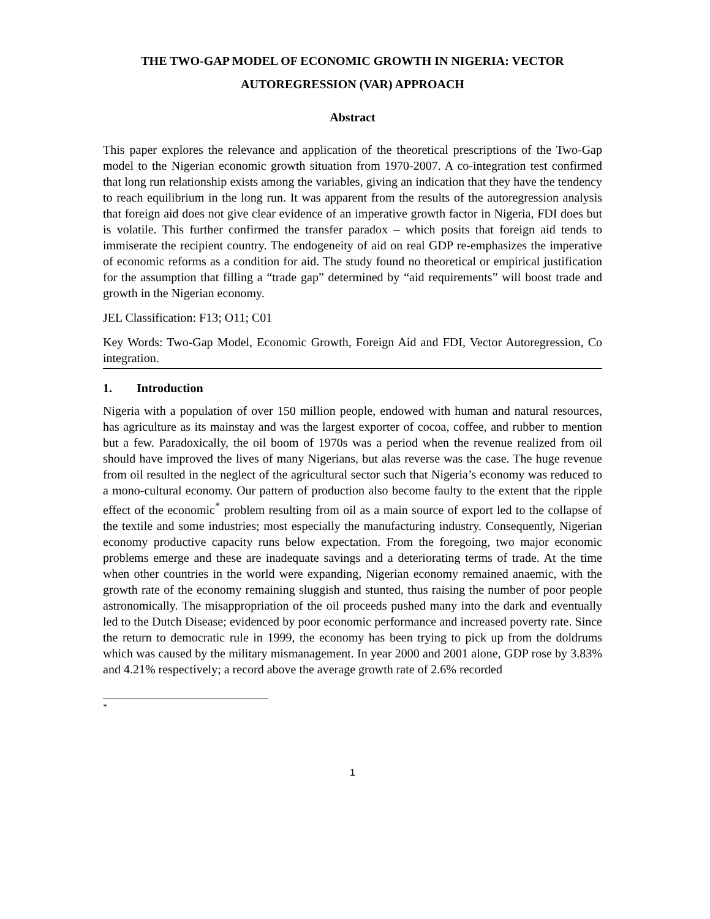THE TWO-GAP MODEL OF ECONOMIC GROWTH IN NIGERIA: VECTOR AUTOREGRESSION (VAR) APPROACH
Abstract
This paper explores the relevance and application of the theoretical prescriptions of the Two-Gap model to the Nigerian economic growth situation from 1970-2007. A co-integration test confirmed that long run relationship exists among the variables, giving an indication that they have the tendency to reach equilibrium in the long run. It was apparent from the results of the autoregression analysis that foreign aid does not give clear evidence of an imperative growth factor in Nigeria, FDI does but is volatile. This further confirmed the transfer paradox – which posits that foreign aid tends to immiserate the recipient country. The endogeneity of aid on real GDP re-emphasizes the imperative of economic reforms as a condition for aid. The study found no theoretical or empirical justification for the assumption that filling a “trade gap” determined by “aid requirements” will boost trade and growth in the Nigerian economy.
JEL Classification: F13; O11; C01
Key Words: Two-Gap Model, Economic Growth, Foreign Aid and FDI, Vector Autoregression, Co integration.
1. Introduction
Nigeria with a population of over 150 million people, endowed with human and natural resources, has agriculture as its mainstay and was the largest exporter of cocoa, coffee, and rubber to mention but a few. Paradoxically, the oil boom of 1970s was a period when the revenue realized from oil should have improved the lives of many Nigerians, but alas reverse was the case. The huge revenue from oil resulted in the neglect of the agricultural sector such that Nigeria’s economy was reduced to a mono-cultural economy. Our pattern of production also become faulty to the extent that the ripple effect of the economic<sup>*</sup> problem resulting from oil as a main source of export led to the collapse of the textile and some industries; most especially the manufacturing industry. Consequently, Nigerian economy productive capacity runs below expectation. From the foregoing, two major economic problems emerge and these are inadequate savings and a deteriorating terms of trade. At the time when other countries in the world were expanding, Nigerian economy remained anaemic, with the growth rate of the economy remaining sluggish and stunted, thus raising the number of poor people astronomically. The misappropriation of the oil proceeds pushed many into the dark and eventually led to the Dutch Disease; evidenced by poor economic performance and increased poverty rate. Since the return to democratic rule in 1999, the economy has been trying to pick up from the doldrums which was caused by the military mismanagement. In year 2000 and 2001 alone, GDP rose by 3.83% and 4.21% respectively; a record above the average growth rate of 2.6% recorded
*
1